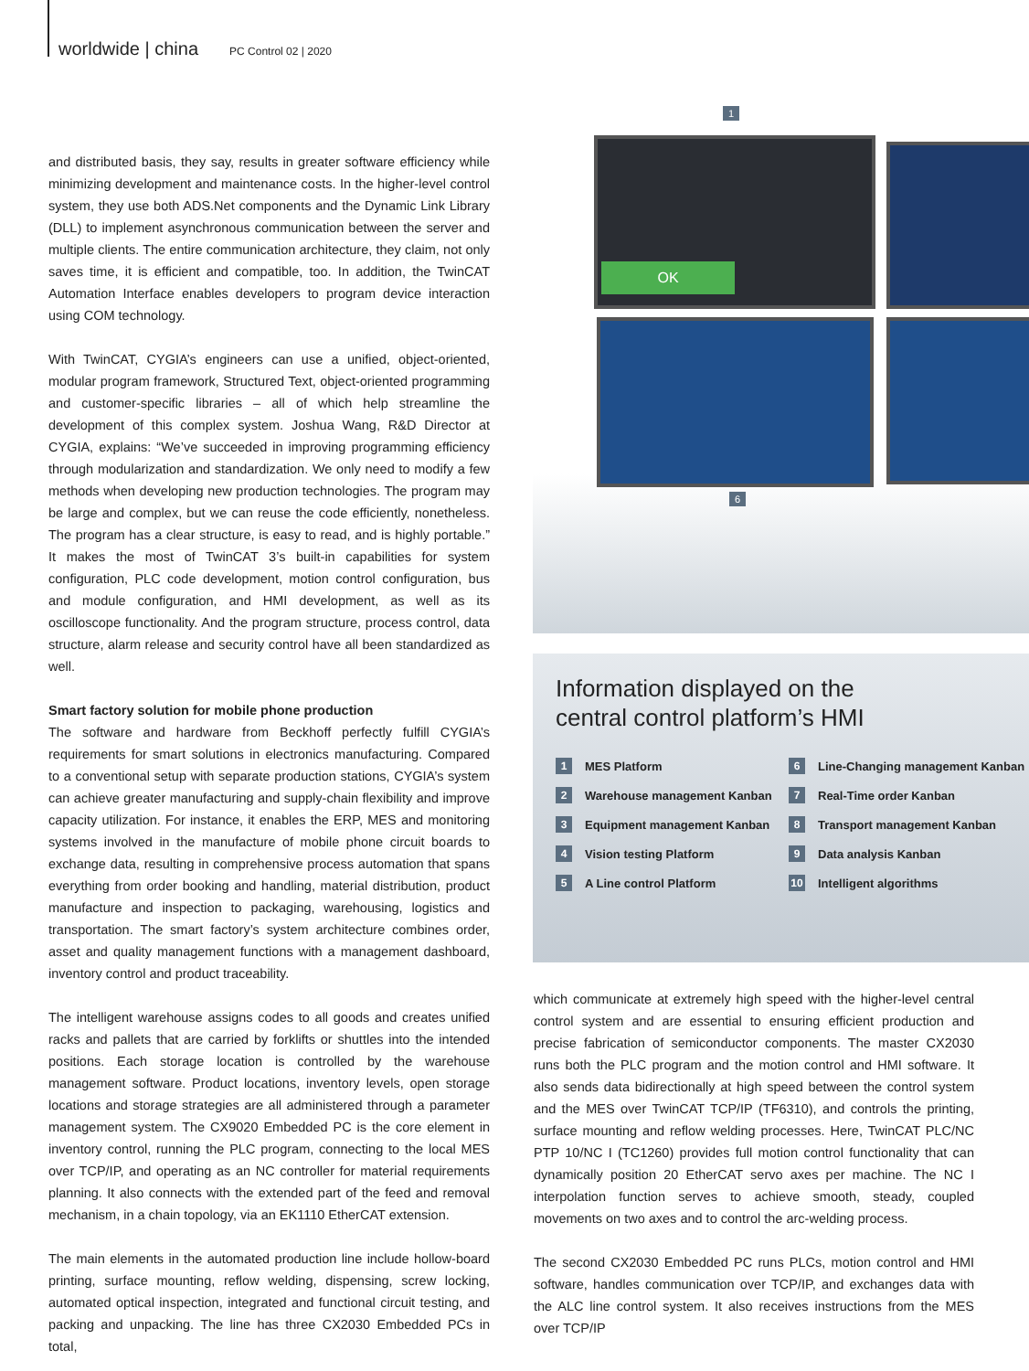worldwide | china PC Control 02 | 2020
and distributed basis, they say, results in greater software efficiency while minimizing development and maintenance costs. In the higher-level control system, they use both ADS.Net components and the Dynamic Link Library (DLL) to implement asynchronous communication between the server and multiple clients. The entire communication architecture, they claim, not only saves time, it is efficient and compatible, too. In addition, the TwinCAT Automation Interface enables developers to program device interaction using COM technology.
With TwinCAT, CYGIA’s engineers can use a unified, object-oriented, modular program framework, Structured Text, object-oriented programming and customer-specific libraries – all of which help streamline the development of this complex system. Joshua Wang, R&D Director at CYGIA, explains: “We’ve succeeded in improving programming efficiency through modularization and standardization. We only need to modify a few methods when developing new production technologies. The program may be large and complex, but we can reuse the code efficiently, nonetheless. The program has a clear structure, is easy to read, and is highly portable.” It makes the most of TwinCAT 3’s built-in capabilities for system configuration, PLC code development, motion control configuration, bus and module configuration, and HMI development, as well as its oscilloscope functionality. And the program structure, process control, data structure, alarm release and security control have all been standardized as well.
Smart factory solution for mobile phone production
The software and hardware from Beckhoff perfectly fulfill CYGIA’s requirements for smart solutions in electronics manufacturing. Compared to a conventional setup with separate production stations, CYGIA’s system can achieve greater manufacturing and supply-chain flexibility and improve capacity utilization. For instance, it enables the ERP, MES and monitoring systems involved in the manufacture of mobile phone circuit boards to exchange data, resulting in comprehensive process automation that spans everything from order booking and handling, material distribution, product manufacture and inspection to packaging, warehousing, logistics and transportation. The smart factory’s system architecture combines order, asset and quality management functions with a management dashboard, inventory control and product traceability.
The intelligent warehouse assigns codes to all goods and creates unified racks and pallets that are carried by forklifts or shuttles into the intended positions. Each storage location is controlled by the warehouse management software. Product locations, inventory levels, open storage locations and storage strategies are all administered through a parameter management system. The CX9020 Embedded PC is the core element in inventory control, running the PLC program, connecting to the local MES over TCP/IP, and operating as an NC controller for material requirements planning. It also connects with the extended part of the feed and removal mechanism, in a chain topology, via an EK1110 EtherCAT extension.
The main elements in the automated production line include hollow-board printing, surface mounting, reflow welding, dispensing, screw locking, automated optical inspection, integrated and functional circuit testing, and packing and unpacking. The line has three CX2030 Embedded PCs in total,
1
OK
6
Information displayed on the
central control platform’s HMI
1 MES Platform
6 Line-Changing management Kanban
2 Warehouse management Kanban
7 Real-Time order Kanban
3 Equipment management Kanban
8 Transport management Kanban
4 Vision testing Platform
9 Data analysis Kanban
5 A Line control Platform
10 Intelligent algorithms
which communicate at extremely high speed with the higher-level central control system and are essential to ensuring efficient production and precise fabrication of semiconductor components. The master CX2030 runs both the PLC program and the motion control and HMI software. It also sends data bidirectionally at high speed between the control system and the MES over TwinCAT TCP/IP (TF6310), and controls the printing, surface mounting and reflow welding processes. Here, TwinCAT PLC/NC PTP 10/NC I (TC1260) provides full motion control functionality that can dynamically position 20 EtherCAT servo axes per machine. The NC I interpolation function serves to achieve smooth, steady, coupled movements on two axes and to control the arc-welding process.
The second CX2030 Embedded PC runs PLCs, motion control and HMI software, handles communication over TCP/IP, and exchanges data with the ALC line control system. It also receives instructions from the MES over TCP/IP